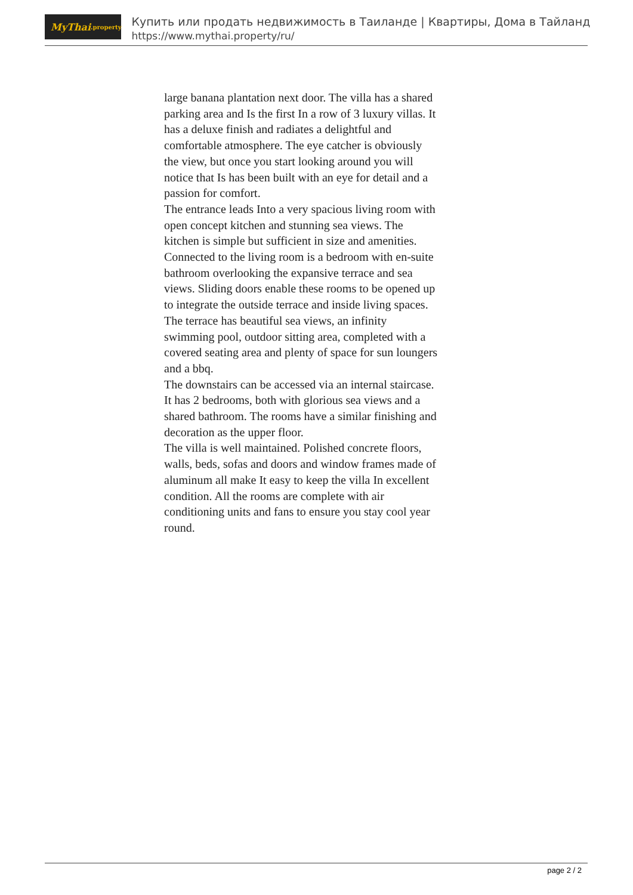MyThai.property
Купить или продать недвижимость в Таиланде | Квартиры, Дома в Тайланд
https://www.mythai.property/ru/
large banana plantation next door. The villa has a shared parking area and Is the first In a row of 3 luxury villas. It has a deluxe finish and radiates a delightful and comfortable atmosphere. The eye catcher is obviously the view, but once you start looking around you will notice that Is has been built with an eye for detail and a passion for comfort.
The entrance leads Into a very spacious living room with open concept kitchen and stunning sea views. The kitchen is simple but sufficient in size and amenities. Connected to the living room is a bedroom with en-suite bathroom overlooking the expansive terrace and sea views. Sliding doors enable these rooms to be opened up to integrate the outside terrace and inside living spaces.
The terrace has beautiful sea views, an infinity swimming pool, outdoor sitting area, completed with a covered seating area and plenty of space for sun loungers and a bbq.
The downstairs can be accessed via an internal staircase. It has 2 bedrooms, both with glorious sea views and a shared bathroom. The rooms have a similar finishing and decoration as the upper floor.
The villa is well maintained. Polished concrete floors, walls, beds, sofas and doors and window frames made of aluminum all make It easy to keep the villa In excellent condition. All the rooms are complete with air conditioning units and fans to ensure you stay cool year round.
page 2 / 2